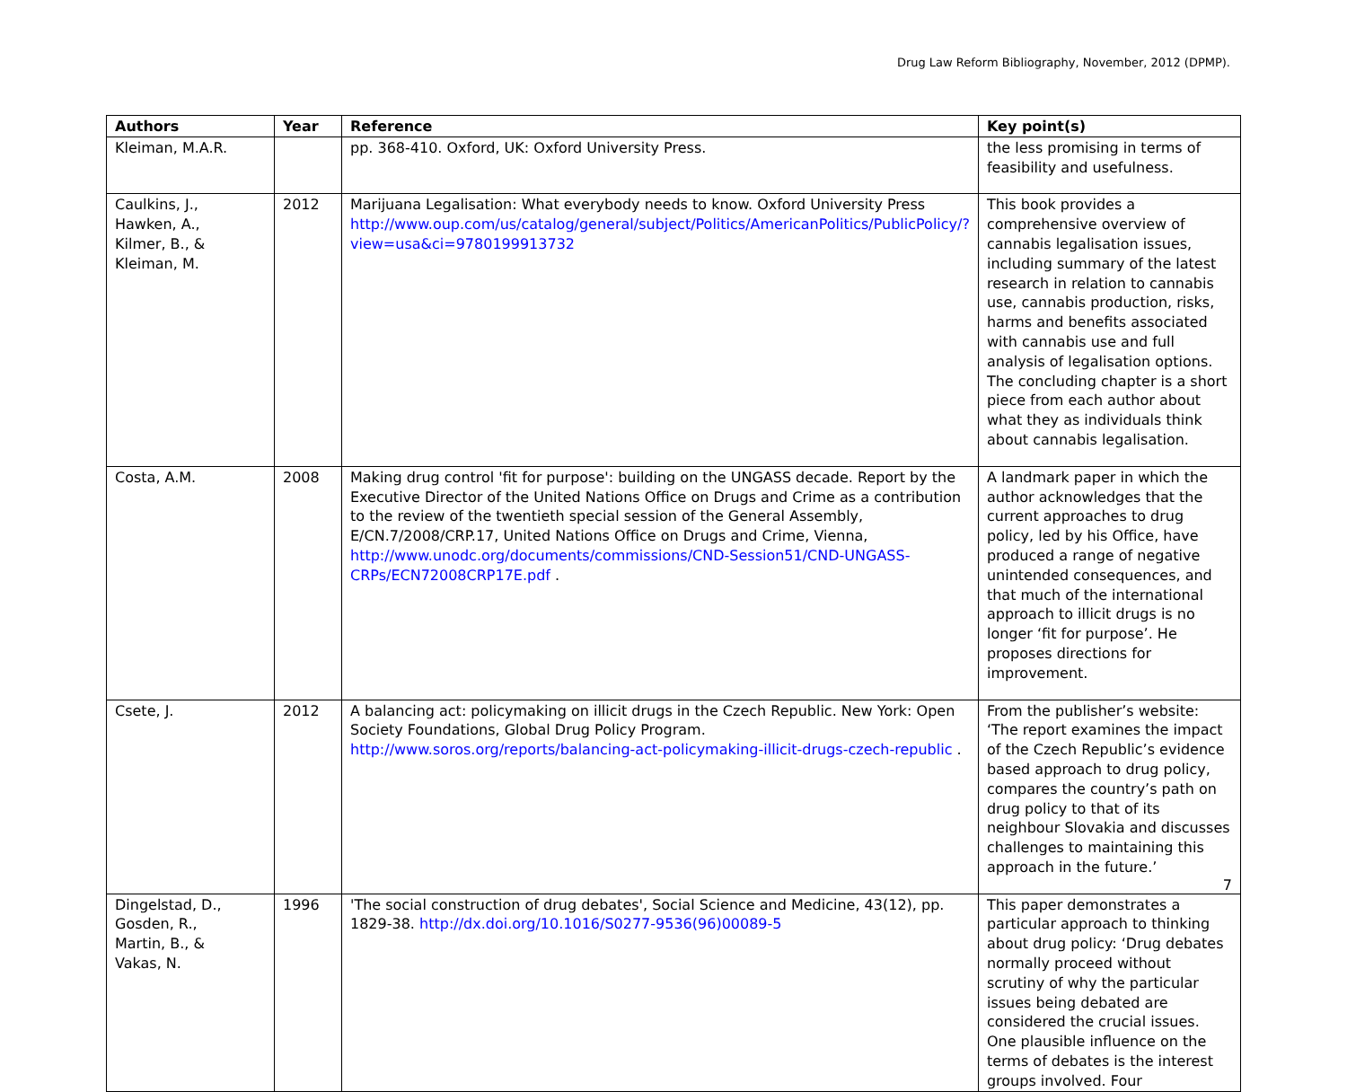Drug Law Reform Bibliography, November, 2012 (DPMP).
| Authors | Year | Reference | Key point(s) |
| --- | --- | --- | --- |
| Kleiman, M.A.R. | | pp. 368-410. Oxford, UK: Oxford University Press. | the less promising in terms of feasibility and usefulness. |
| Caulkins, J., Hawken, A., Kilmer, B., & Kleiman, M. | 2012 | Marijuana Legalisation: What everybody needs to know. Oxford University Press http://www.oup.com/us/catalog/general/subject/Politics/AmericanPolitics/PublicPolicy/?view=usa&ci=9780199913732 | This book provides a comprehensive overview of cannabis legalisation issues, including summary of the latest research in relation to cannabis use, cannabis production, risks, harms and benefits associated with cannabis use and full analysis of legalisation options. The concluding chapter is a short piece from each author about what they as individuals think about cannabis legalisation. |
| Costa, A.M. | 2008 | Making drug control 'fit for purpose': building on the UNGASS decade. Report by the Executive Director of the United Nations Office on Drugs and Crime as a contribution to the review of the twentieth special session of the General Assembly, E/CN.7/2008/CRP.17, United Nations Office on Drugs and Crime, Vienna, http://www.unodc.org/documents/commissions/CND-Session51/CND-UNGASS-CRPs/ECN72008CRP17E.pdf . | A landmark paper in which the author acknowledges that the current approaches to drug policy, led by his Office, have produced a range of negative unintended consequences, and that much of the international approach to illicit drugs is no longer ‘fit for purpose’. He proposes directions for improvement. |
| Csete, J. | 2012 | A balancing act: policymaking on illicit drugs in the Czech Republic. New York: Open Society Foundations, Global Drug Policy Program. http://www.soros.org/reports/balancing-act-policymaking-illicit-drugs-czech-republic . | From the publisher’s website: ‘The report examines the impact of the Czech Republic’s evidence based approach to drug policy, compares the country’s path on drug policy to that of its neighbour Slovakia and discusses challenges to maintaining this approach in the future.’ |
| Dingelstad, D., Gosden, R., Martin, B., & Vakas, N. | 1996 | 'The social construction of drug debates', Social Science and Medicine, 43(12), pp. 1829-38. http://dx.doi.org/10.1016/S0277-9536(96)00089-5 | This paper demonstrates a particular approach to thinking about drug policy: ‘Drug debates normally proceed without scrutiny of why the particular issues being debated are considered the crucial issues. One plausible influence on the terms of debates is the interest groups involved. Four |
7